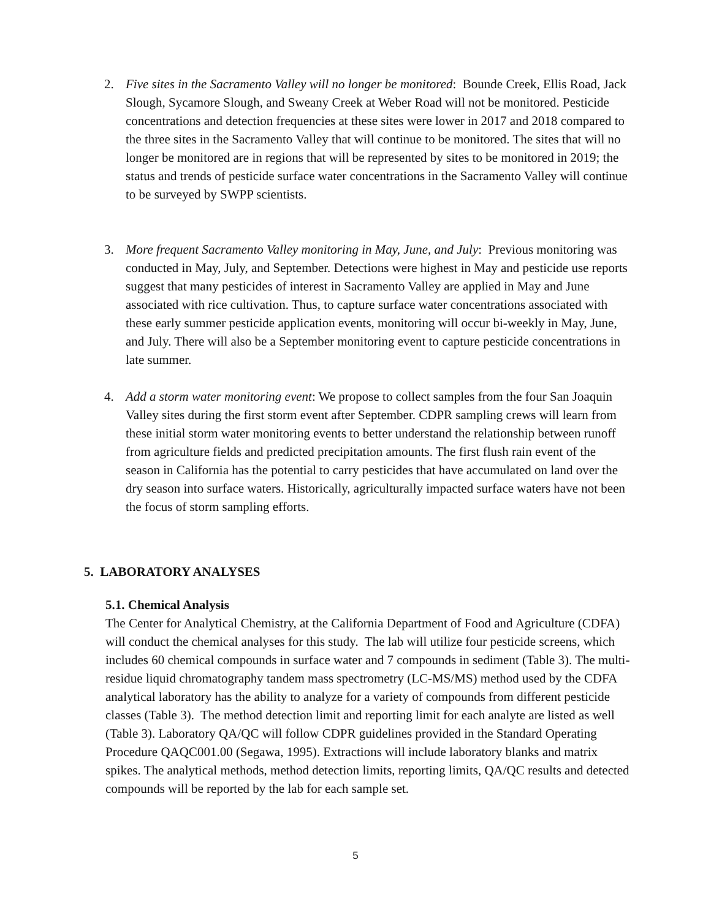2. Five sites in the Sacramento Valley will no longer be monitored: Bounde Creek, Ellis Road, Jack Slough, Sycamore Slough, and Sweany Creek at Weber Road will not be monitored. Pesticide concentrations and detection frequencies at these sites were lower in 2017 and 2018 compared to the three sites in the Sacramento Valley that will continue to be monitored. The sites that will no longer be monitored are in regions that will be represented by sites to be monitored in 2019; the status and trends of pesticide surface water concentrations in the Sacramento Valley will continue to be surveyed by SWPP scientists.
3. More frequent Sacramento Valley monitoring in May, June, and July: Previous monitoring was conducted in May, July, and September. Detections were highest in May and pesticide use reports suggest that many pesticides of interest in Sacramento Valley are applied in May and June associated with rice cultivation. Thus, to capture surface water concentrations associated with these early summer pesticide application events, monitoring will occur bi-weekly in May, June, and July. There will also be a September monitoring event to capture pesticide concentrations in late summer.
4. Add a storm water monitoring event: We propose to collect samples from the four San Joaquin Valley sites during the first storm event after September. CDPR sampling crews will learn from these initial storm water monitoring events to better understand the relationship between runoff from agriculture fields and predicted precipitation amounts. The first flush rain event of the season in California has the potential to carry pesticides that have accumulated on land over the dry season into surface waters. Historically, agriculturally impacted surface waters have not been the focus of storm sampling efforts.
5. LABORATORY ANALYSES
5.1. Chemical Analysis
The Center for Analytical Chemistry, at the California Department of Food and Agriculture (CDFA) will conduct the chemical analyses for this study. The lab will utilize four pesticide screens, which includes 60 chemical compounds in surface water and 7 compounds in sediment (Table 3). The multi-residue liquid chromatography tandem mass spectrometry (LC-MS/MS) method used by the CDFA analytical laboratory has the ability to analyze for a variety of compounds from different pesticide classes (Table 3). The method detection limit and reporting limit for each analyte are listed as well (Table 3). Laboratory QA/QC will follow CDPR guidelines provided in the Standard Operating Procedure QAQC001.00 (Segawa, 1995). Extractions will include laboratory blanks and matrix spikes. The analytical methods, method detection limits, reporting limits, QA/QC results and detected compounds will be reported by the lab for each sample set.
5